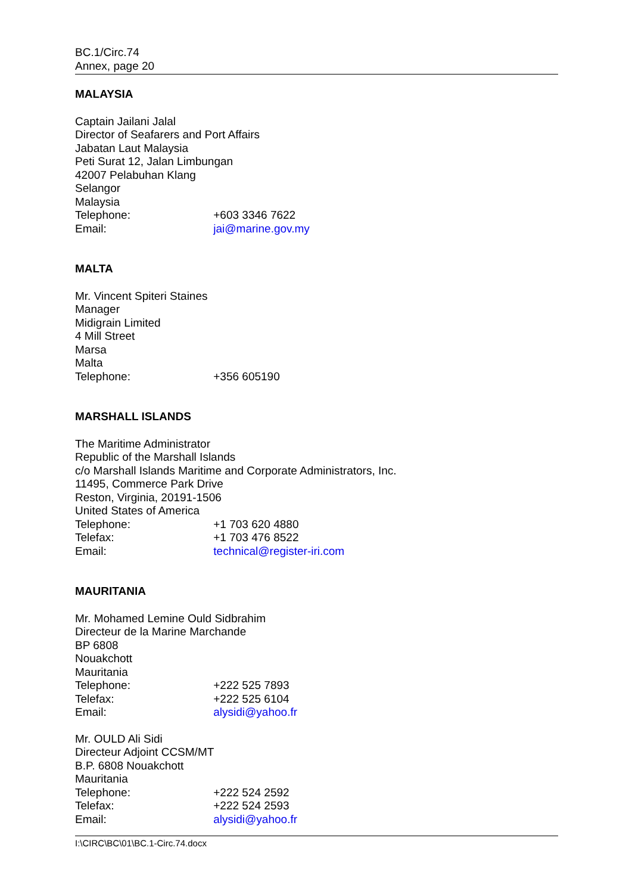BC.1/Circ.74
Annex, page 20
MALAYSIA
Captain Jailani Jalal
Director of Seafarers and Port Affairs
Jabatan Laut Malaysia
Peti Surat 12, Jalan Limbungan
42007 Pelabuhan Klang
Selangor
Malaysia
Telephone: +603 3346 7622
Email: jai@marine.gov.my
MALTA
Mr. Vincent Spiteri Staines
Manager
Midigrain Limited
4 Mill Street
Marsa
Malta
Telephone: +356 605190
MARSHALL ISLANDS
The Maritime Administrator
Republic of the Marshall Islands
c/o Marshall Islands Maritime and Corporate Administrators, Inc.
11495, Commerce Park Drive
Reston, Virginia, 20191-1506
United States of America
Telephone: +1 703 620 4880
Telefax: +1 703 476 8522
Email: technical@register-iri.com
MAURITANIA
Mr. Mohamed Lemine Ould Sidbrahim
Directeur de la Marine Marchande
BP 6808
Nouakchott
Mauritania
Telephone: +222 525 7893
Telefax: +222 525 6104
Email: alysidi@yahoo.fr
Mr. OULD Ali Sidi
Directeur Adjoint CCSM/MT
B.P. 6808 Nouakchott
Mauritania
Telephone: +222 524 2592
Telefax: +222 524 2593
Email: alysidi@yahoo.fr
I:\CIRC\BC\01\BC.1-Circ.74.docx